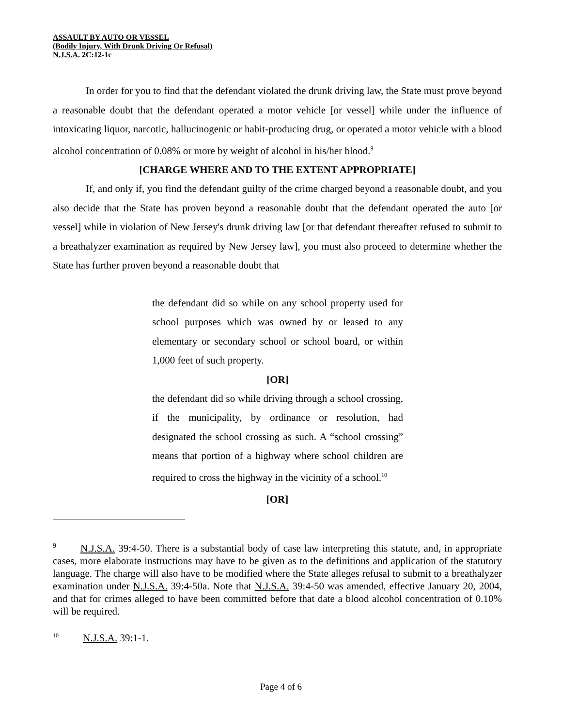ASSAULT BY AUTO OR VESSEL
(Bodily Injury, With Drunk Driving Or Refusal)
N.J.S.A. 2C:12-1c
In order for you to find that the defendant violated the drunk driving law, the State must prove beyond a reasonable doubt that the defendant operated a motor vehicle [or vessel] while under the influence of intoxicating liquor, narcotic, hallucinogenic or habit-producing drug, or operated a motor vehicle with a blood alcohol concentration of 0.08% or more by weight of alcohol in his/her blood.<sup>9</sup>
[CHARGE WHERE AND TO THE EXTENT APPROPRIATE]
If, and only if, you find the defendant guilty of the crime charged beyond a reasonable doubt, and you also decide that the State has proven beyond a reasonable doubt that the defendant operated the auto [or vessel] while in violation of New Jersey's drunk driving law [or that defendant thereafter refused to submit to a breathalyzer examination as required by New Jersey law], you must also proceed to determine whether the State has further proven beyond a reasonable doubt that
the defendant did so while on any school property used for school purposes which was owned by or leased to any elementary or secondary school or school board, or within 1,000 feet of such property.
[OR]
the defendant did so while driving through a school crossing, if the municipality, by ordinance or resolution, had designated the school crossing as such. A “school crossing” means that portion of a highway where school children are required to cross the highway in the vicinity of a school.<sup>10</sup>
[OR]
<sup>9</sup> N.J.S.A. 39:4-50. There is a substantial body of case law interpreting this statute, and, in appropriate cases, more elaborate instructions may have to be given as to the definitions and application of the statutory language. The charge will also have to be modified where the State alleges refusal to submit to a breathalyzer examination under N.J.S.A. 39:4-50a. Note that N.J.S.A. 39:4-50 was amended, effective January 20, 2004, and that for crimes alleged to have been committed before that date a blood alcohol concentration of 0.10% will be required.
<sup>10</sup> N.J.S.A. 39:1-1.
Page 4 of 6